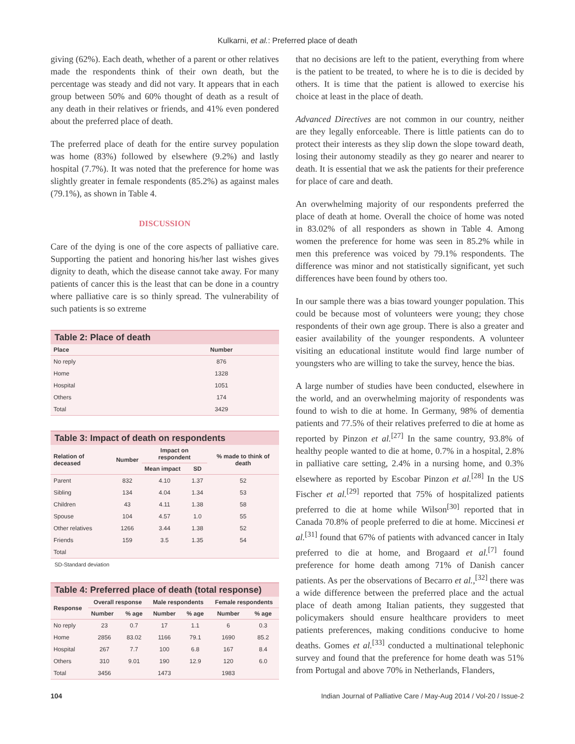Kulkarni, et al.: Preferred place of death
giving (62%). Each death, whether of a parent or other relatives made the respondents think of their own death, but the percentage was steady and did not vary. It appears that in each group between 50% and 60% thought of death as a result of any death in their relatives or friends, and 41% even pondered about the preferred place of death.
The preferred place of death for the entire survey population was home (83%) followed by elsewhere (9.2%) and lastly hospital (7.7%). It was noted that the preference for home was slightly greater in female respondents (85.2%) as against males (79.1%), as shown in Table 4.
DISCUSSION
Care of the dying is one of the core aspects of palliative care. Supporting the patient and honoring his/her last wishes gives dignity to death, which the disease cannot take away. For many patients of cancer this is the least that can be done in a country where palliative care is so thinly spread. The vulnerability of such patients is so extreme
Table 2: Place of death
| Place | Number |
| --- | --- |
| No reply | 876 |
| Home | 1328 |
| Hospital | 1051 |
| Others | 174 |
| Total | 3429 |
Table 3: Impact of death on respondents
| Relation of deceased | Number | Impact on respondent | | % made to think of death |
| --- | --- | --- | --- | --- |
| | | Mean impact | SD | |
| Parent | 832 | 4.10 | 1.37 | 52 |
| Sibling | 134 | 4.04 | 1.34 | 53 |
| Children | 43 | 4.11 | 1.38 | 58 |
| Spouse | 104 | 4.57 | 1.0 | 55 |
| Other relatives | 1266 | 3.44 | 1.38 | 52 |
| Friends | 159 | 3.5 | 1.35 | 54 |
| Total | | | | |
SD-Standard deviation
Table 4: Preferred place of death (total response)
| Response | Overall response | | Male respondents | | Female respondents | |
| --- | --- | --- | --- | --- | --- | --- |
| | Number | % age | Number | % age | Number | % age |
| No reply | 23 | 0.7 | 17 | 1.1 | 6 | 0.3 |
| Home | 2856 | 83.02 | 1166 | 79.1 | 1690 | 85.2 |
| Hospital | 267 | 7.7 | 100 | 6.8 | 167 | 8.4 |
| Others | 310 | 9.01 | 190 | 12.9 | 120 | 6.0 |
| Total | 3456 | | 1473 | | 1983 | |
that no decisions are left to the patient, everything from where is the patient to be treated, to where he is to die is decided by others. It is time that the patient is allowed to exercise his choice at least in the place of death.
Advanced Directives are not common in our country, neither are they legally enforceable. There is little patients can do to protect their interests as they slip down the slope toward death, losing their autonomy steadily as they go nearer and nearer to death. It is essential that we ask the patients for their preference for place of care and death.
An overwhelming majority of our respondents preferred the place of death at home. Overall the choice of home was noted in 83.02% of all responders as shown in Table 4. Among women the preference for home was seen in 85.2% while in men this preference was voiced by 79.1% respondents. The difference was minor and not statistically significant, yet such differences have been found by others too.
In our sample there was a bias toward younger population. This could be because most of volunteers were young; they chose respondents of their own age group. There is also a greater and easier availability of the younger respondents. A volunteer visiting an educational institute would find large number of youngsters who are willing to take the survey, hence the bias.
A large number of studies have been conducted, elsewhere in the world, and an overwhelming majority of respondents was found to wish to die at home. In Germany, 98% of dementia patients and 77.5% of their relatives preferred to die at home as reported by Pinzon et al.<sup>[27]</sup> In the same country, 93.8% of healthy people wanted to die at home, 0.7% in a hospital, 2.8% in palliative care setting, 2.4% in a nursing home, and 0.3% elsewhere as reported by Escobar Pinzon et al.<sup>[28]</sup> In the US Fischer et al.<sup>[29]</sup> reported that 75% of hospitalized patients preferred to die at home while Wilson<sup>[30]</sup> reported that in Canada 70.8% of people preferred to die at home. Miccinesi et al.<sup>[31]</sup> found that 67% of patients with advanced cancer in Italy preferred to die at home, and Brogaard et al.<sup>[7]</sup> found preference for home death among 71% of Danish cancer patients. As per the observations of Becarro et al.,<sup>[32]</sup> there was a wide difference between the preferred place and the actual place of death among Italian patients, they suggested that policymakers should ensure healthcare providers to meet patients preferences, making conditions conducive to home deaths. Gomes et al.<sup>[33]</sup> conducted a multinational telephonic survey and found that the preference for home death was 51% from Portugal and above 70% in Netherlands, Flanders,
104 Indian Journal of Palliative Care / May-Aug 2014 / Vol-20 / Issue-2